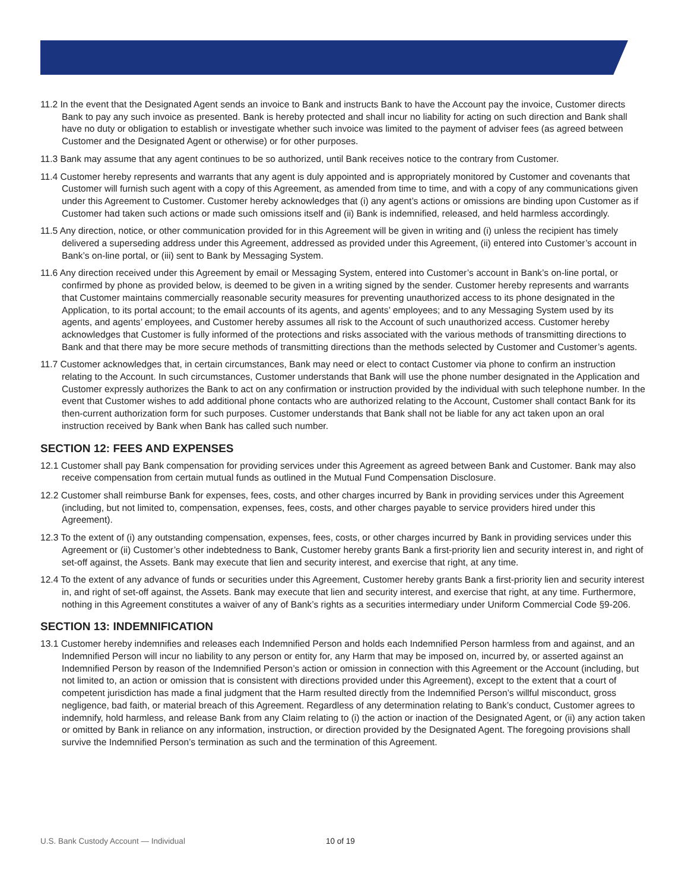11.2 In the event that the Designated Agent sends an invoice to Bank and instructs Bank to have the Account pay the invoice, Customer directs Bank to pay any such invoice as presented. Bank is hereby protected and shall incur no liability for acting on such direction and Bank shall have no duty or obligation to establish or investigate whether such invoice was limited to the payment of adviser fees (as agreed between Customer and the Designated Agent or otherwise) or for other purposes.
11.3 Bank may assume that any agent continues to be so authorized, until Bank receives notice to the contrary from Customer.
11.4 Customer hereby represents and warrants that any agent is duly appointed and is appropriately monitored by Customer and covenants that Customer will furnish such agent with a copy of this Agreement, as amended from time to time, and with a copy of any communications given under this Agreement to Customer. Customer hereby acknowledges that (i) any agent’s actions or omissions are binding upon Customer as if Customer had taken such actions or made such omissions itself and (ii) Bank is indemnified, released, and held harmless accordingly.
11.5 Any direction, notice, or other communication provided for in this Agreement will be given in writing and (i) unless the recipient has timely delivered a superseding address under this Agreement, addressed as provided under this Agreement, (ii) entered into Customer’s account in Bank’s on-line portal, or (iii) sent to Bank by Messaging System.
11.6 Any direction received under this Agreement by email or Messaging System, entered into Customer’s account in Bank’s on-line portal, or confirmed by phone as provided below, is deemed to be given in a writing signed by the sender. Customer hereby represents and warrants that Customer maintains commercially reasonable security measures for preventing unauthorized access to its phone designated in the Application, to its portal account; to the email accounts of its agents, and agents’ employees; and to any Messaging System used by its agents, and agents’ employees, and Customer hereby assumes all risk to the Account of such unauthorized access. Customer hereby acknowledges that Customer is fully informed of the protections and risks associated with the various methods of transmitting directions to Bank and that there may be more secure methods of transmitting directions than the methods selected by Customer and Customer’s agents.
11.7 Customer acknowledges that, in certain circumstances, Bank may need or elect to contact Customer via phone to confirm an instruction relating to the Account. In such circumstances, Customer understands that Bank will use the phone number designated in the Application and Customer expressly authorizes the Bank to act on any confirmation or instruction provided by the individual with such telephone number. In the event that Customer wishes to add additional phone contacts who are authorized relating to the Account, Customer shall contact Bank for its then-current authorization form for such purposes. Customer understands that Bank shall not be liable for any act taken upon an oral instruction received by Bank when Bank has called such number.
SECTION 12: FEES AND EXPENSES
12.1 Customer shall pay Bank compensation for providing services under this Agreement as agreed between Bank and Customer. Bank may also receive compensation from certain mutual funds as outlined in the Mutual Fund Compensation Disclosure.
12.2 Customer shall reimburse Bank for expenses, fees, costs, and other charges incurred by Bank in providing services under this Agreement (including, but not limited to, compensation, expenses, fees, costs, and other charges payable to service providers hired under this Agreement).
12.3 To the extent of (i) any outstanding compensation, expenses, fees, costs, or other charges incurred by Bank in providing services under this Agreement or (ii) Customer’s other indebtedness to Bank, Customer hereby grants Bank a first-priority lien and security interest in, and right of set-off against, the Assets. Bank may execute that lien and security interest, and exercise that right, at any time.
12.4 To the extent of any advance of funds or securities under this Agreement, Customer hereby grants Bank a first-priority lien and security interest in, and right of set-off against, the Assets. Bank may execute that lien and security interest, and exercise that right, at any time. Furthermore, nothing in this Agreement constitutes a waiver of any of Bank’s rights as a securities intermediary under Uniform Commercial Code §9-206.
SECTION 13: INDEMNIFICATION
13.1 Customer hereby indemnifies and releases each Indemnified Person and holds each Indemnified Person harmless from and against, and an Indemnified Person will incur no liability to any person or entity for, any Harm that may be imposed on, incurred by, or asserted against an Indemnified Person by reason of the Indemnified Person’s action or omission in connection with this Agreement or the Account (including, but not limited to, an action or omission that is consistent with directions provided under this Agreement), except to the extent that a court of competent jurisdiction has made a final judgment that the Harm resulted directly from the Indemnified Person’s willful misconduct, gross negligence, bad faith, or material breach of this Agreement. Regardless of any determination relating to Bank’s conduct, Customer agrees to indemnify, hold harmless, and release Bank from any Claim relating to (i) the action or inaction of the Designated Agent, or (ii) any action taken or omitted by Bank in reliance on any information, instruction, or direction provided by the Designated Agent. The foregoing provisions shall survive the Indemnified Person’s termination as such and the termination of this Agreement.
U.S. Bank Custody Account — Individual 10 of 19